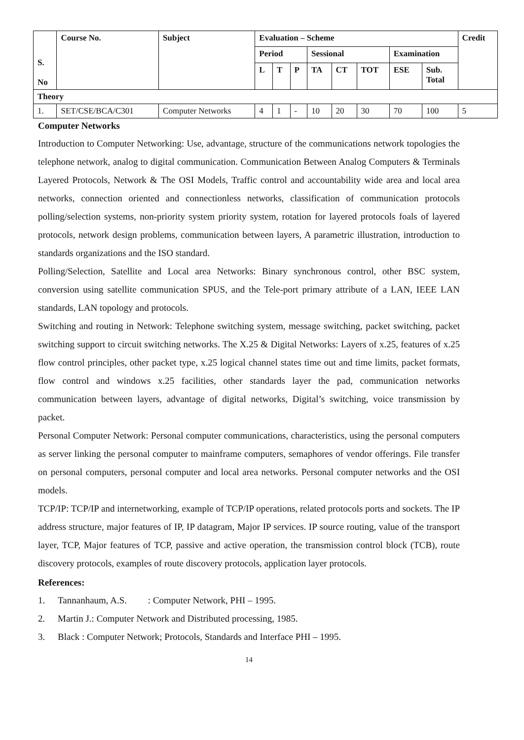| S. No | Course No. | Subject | Evaluation – Scheme | | | | | | | | Credit |
| --- | --- | --- | --- | --- | --- | --- | --- | --- | --- | --- | --- |
| | | | Period | | | Sessional | | | Examination | | |
| | | | L | T | P | TA | CT | TOT | ESE | Sub. Total | |
| Theory | | | | | | | | | | | |
| 1. | SET/CSE/BCA/C301 | Computer Networks | 4 | 1 | - | 10 | 20 | 30 | 70 | 100 | 5 |
Computer Networks
Introduction to Computer Networking: Use, advantage, structure of the communications network topologies the telephone network, analog to digital communication. Communication Between Analog Computers & Terminals Layered Protocols, Network & The OSI Models, Traffic control and accountability wide area and local area networks, connection oriented and connectionless networks, classification of communication protocols polling/selection systems, non-priority system priority system, rotation for layered protocols foals of layered protocols, network design problems, communication between layers, A parametric illustration, introduction to standards organizations and the ISO standard.
Polling/Selection, Satellite and Local area Networks: Binary synchronous control, other BSC system, conversion using satellite communication SPUS, and the Tele-port primary attribute of a LAN, IEEE LAN standards, LAN topology and protocols.
Switching and routing in Network: Telephone switching system, message switching, packet switching, packet switching support to circuit switching networks. The X.25 & Digital Networks: Layers of x.25, features of x.25 flow control principles, other packet type, x.25 logical channel states time out and time limits, packet formats, flow control and windows x.25 facilities, other standards layer the pad, communication networks communication between layers, advantage of digital networks, Digital’s switching, voice transmission by packet.
Personal Computer Network: Personal computer communications, characteristics, using the personal computers as server linking the personal computer to mainframe computers, semaphores of vendor offerings. File transfer on personal computers, personal computer and local area networks. Personal computer networks and the OSI models.
TCP/IP: TCP/IP and internetworking, example of TCP/IP operations, related protocols ports and sockets. The IP address structure, major features of IP, IP datagram, Major IP services. IP source routing, value of the transport layer, TCP, Major features of TCP, passive and active operation, the transmission control block (TCB), route discovery protocols, examples of route discovery protocols, application layer protocols.
References:
1. Tannanhaum, A.S. : Computer Network, PHI – 1995.
2. Martin J.: Computer Network and Distributed processing, 1985.
3. Black : Computer Network; Protocols, Standards and Interface PHI – 1995.
14